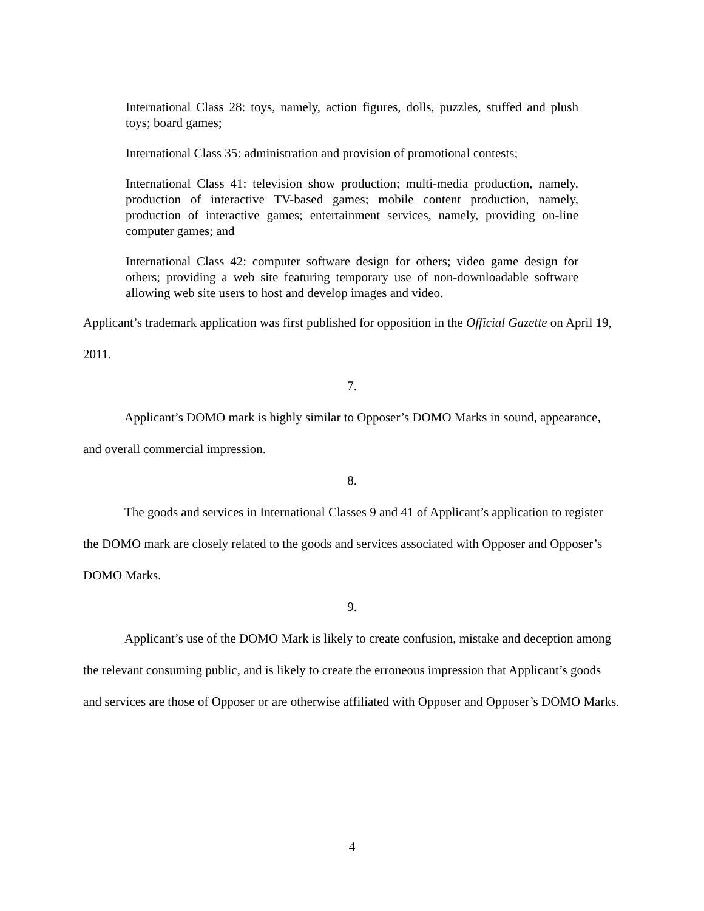International Class 28: toys, namely, action figures, dolls, puzzles, stuffed and plush toys; board games;
International Class 35: administration and provision of promotional contests;
International Class 41: television show production; multi-media production, namely, production of interactive TV-based games; mobile content production, namely, production of interactive games; entertainment services, namely, providing on-line computer games; and
International Class 42: computer software design for others; video game design for others; providing a web site featuring temporary use of non-downloadable software allowing web site users to host and develop images and video.
Applicant’s trademark application was first published for opposition in the Official Gazette on April 19, 2011.
7.
Applicant’s DOMO mark is highly similar to Opposer’s DOMO Marks in sound, appearance, and overall commercial impression.
8.
The goods and services in International Classes 9 and 41 of Applicant’s application to register the DOMO mark are closely related to the goods and services associated with Opposer and Opposer’s DOMO Marks.
9.
Applicant’s use of the DOMO Mark is likely to create confusion, mistake and deception among the relevant consuming public, and is likely to create the erroneous impression that Applicant’s goods and services are those of Opposer or are otherwise affiliated with Opposer and Opposer’s DOMO Marks.
4